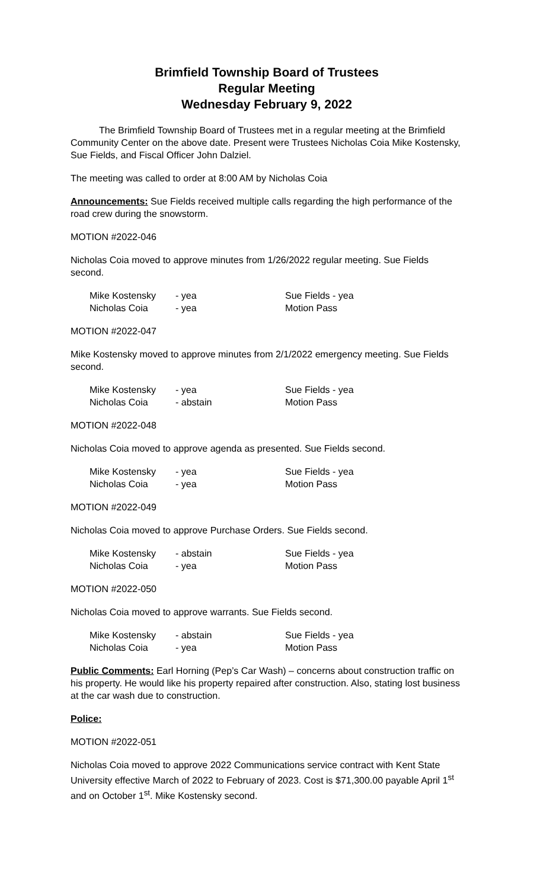Brimfield Township Board of Trustees
Regular Meeting
Wednesday February 9, 2022
The Brimfield Township Board of Trustees met in a regular meeting at the Brimfield Community Center on the above date. Present were Trustees Nicholas Coia Mike Kostensky, Sue Fields, and Fiscal Officer John Dalziel.
The meeting was called to order at 8:00 AM by Nicholas Coia
Announcements: Sue Fields received multiple calls regarding the high performance of the road crew during the snowstorm.
MOTION #2022-046
Nicholas Coia moved to approve minutes from 1/26/2022 regular meeting. Sue Fields second.
| Mike Kostensky | - yea | Sue Fields - yea |
| Nicholas Coia | - yea | Motion Pass |
MOTION #2022-047
Mike Kostensky moved to approve minutes from 2/1/2022 emergency meeting. Sue Fields second.
| Mike Kostensky | - yea | Sue Fields - yea |
| Nicholas Coia | - abstain | Motion Pass |
MOTION #2022-048
Nicholas Coia moved to approve agenda as presented. Sue Fields second.
| Mike Kostensky | - yea | Sue Fields - yea |
| Nicholas Coia | - yea | Motion Pass |
MOTION #2022-049
Nicholas Coia moved to approve Purchase Orders. Sue Fields second.
| Mike Kostensky | - abstain | Sue Fields - yea |
| Nicholas Coia | - yea | Motion Pass |
MOTION #2022-050
Nicholas Coia moved to approve warrants. Sue Fields second.
| Mike Kostensky | - abstain | Sue Fields - yea |
| Nicholas Coia | - yea | Motion Pass |
Public Comments: Earl Horning (Pep’s Car Wash) – concerns about construction traffic on his property. He would like his property repaired after construction. Also, stating lost business at the car wash due to construction.
Police:
MOTION #2022-051
Nicholas Coia moved to approve 2022 Communications service contract with Kent State University effective March of 2022 to February of 2023. Cost is $71,300.00 payable April 1<sup>st</sup> and on October 1<sup>st</sup>. Mike Kostensky second.